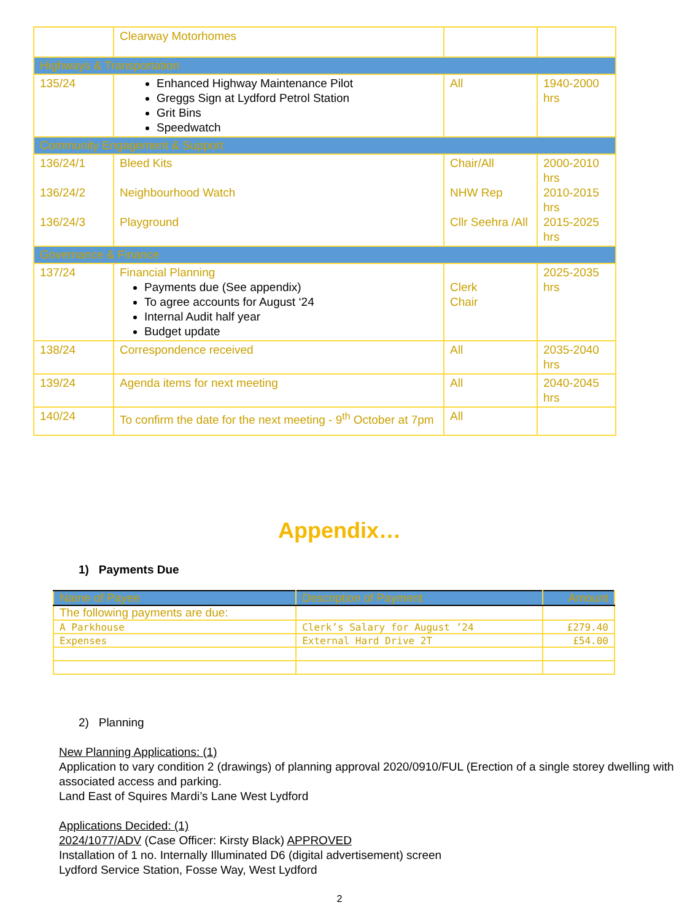| | Clearway Motorhomes | | |
| Highways & Transportation | | | |
| 135/24 | Enhanced Highway Maintenance Pilot Greggs Sign at Lydford Petrol Station Grit Bins Speedwatch | All | 1940-2000 hrs |
| Community Engagement & Support | | | |
| 136/24/1 136/24/2 136/24/3 | Bleed Kits Neighbourhood Watch Playground | Chair/All NHW Rep Cllr Seehra /All | 2000-2010 hrs 2010-2015 hrs 2015-2025 hrs |
| Governance & Finance | | | |
| 137/24 | Financial Planning Payments due (See appendix) To agree accounts for August ‘24 Internal Audit half year Budget update | Clerk Chair | 2025-2035 hrs |
| 138/24 | Correspondence received | All | 2035-2040 hrs |
| 139/24 | Agenda items for next meeting | All | 2040-2045 hrs |
| 140/24 | To confirm the date for the next meeting - 9<sup>th</sup> October at 7pm | All | |
Appendix…
1) Payments Due
| Name of Payee | Description of Payment | Amount |
| --- | --- | --- |
| The following payments are due: | | |
| A Parkhouse | Clerk’s Salary for August ’24 | £279.40 |
| Expenses | External Hard Drive 2T | £54.00 |
2) Planning
New Planning Applications: (1)
Application to vary condition 2 (drawings) of planning approval 2020/0910/FUL (Erection of a single storey dwelling with associated access and parking.
Land East of Squires Mardi’s Lane West Lydford
Applications Decided: (1)
2024/1077/ADV (Case Officer: Kirsty Black) APPROVED
Installation of 1 no. Internally Illuminated D6 (digital advertisement) screen
Lydford Service Station, Fosse Way, West Lydford
2